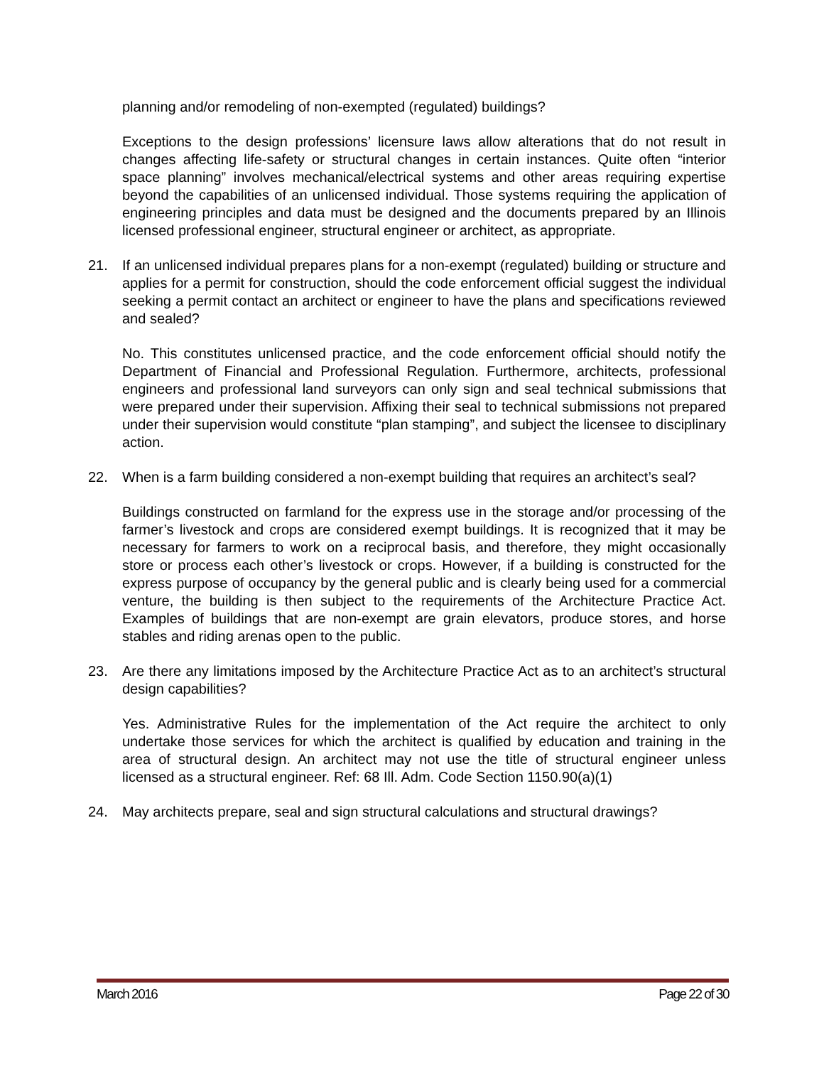planning and/or remodeling of non-exempted (regulated) buildings?
Exceptions to the design professions’ licensure laws allow alterations that do not result in changes affecting life-safety or structural changes in certain instances. Quite often “interior space planning” involves mechanical/electrical systems and other areas requiring expertise beyond the capabilities of an unlicensed individual. Those systems requiring the application of engineering principles and data must be designed and the documents prepared by an Illinois licensed professional engineer, structural engineer or architect, as appropriate.
21. If an unlicensed individual prepares plans for a non-exempt (regulated) building or structure and applies for a permit for construction, should the code enforcement official suggest the individual seeking a permit contact an architect or engineer to have the plans and specifications reviewed and sealed?
No. This constitutes unlicensed practice, and the code enforcement official should notify the Department of Financial and Professional Regulation. Furthermore, architects, professional engineers and professional land surveyors can only sign and seal technical submissions that were prepared under their supervision. Affixing their seal to technical submissions not prepared under their supervision would constitute “plan stamping”, and subject the licensee to disciplinary action.
22. When is a farm building considered a non-exempt building that requires an architect’s seal?
Buildings constructed on farmland for the express use in the storage and/or processing of the farmer’s livestock and crops are considered exempt buildings. It is recognized that it may be necessary for farmers to work on a reciprocal basis, and therefore, they might occasionally store or process each other’s livestock or crops. However, if a building is constructed for the express purpose of occupancy by the general public and is clearly being used for a commercial venture, the building is then subject to the requirements of the Architecture Practice Act. Examples of buildings that are non-exempt are grain elevators, produce stores, and horse stables and riding arenas open to the public.
23. Are there any limitations imposed by the Architecture Practice Act as to an architect’s structural design capabilities?
Yes. Administrative Rules for the implementation of the Act require the architect to only undertake those services for which the architect is qualified by education and training in the area of structural design. An architect may not use the title of structural engineer unless licensed as a structural engineer. Ref: 68 Ill. Adm. Code Section 1150.90(a)(1)
24. May architects prepare, seal and sign structural calculations and structural drawings?
March 2016 Page 22 of 30